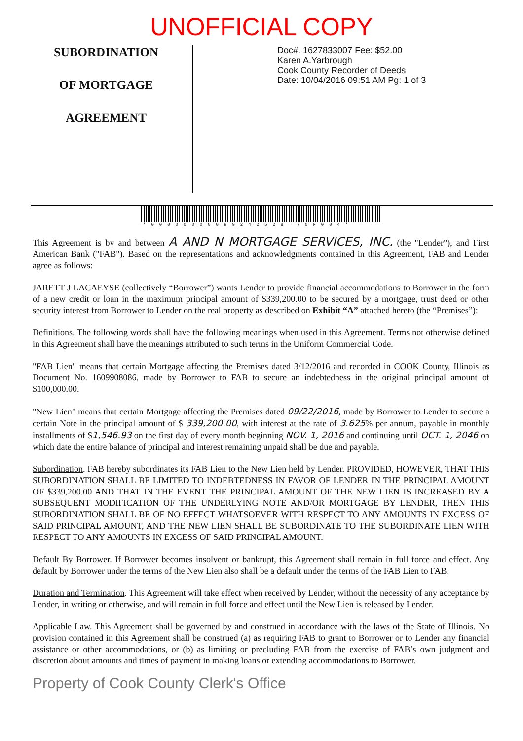UNOFFICIAL COPY
SUBORDINATION
OF MORTGAGE
AGREEMENT
Doc#. 1627833007 Fee: $52.00
Karen A.Yarbrough
Cook County Recorder of Deeds
Date: 10/04/2016 09:51 AM Pg: 1 of 3
*00000000099242528 70F004*
This Agreement is by and between A AND N MORTGAGE SERVICES, INC. (the "Lender"), and First American Bank ("FAB"). Based on the representations and acknowledgments contained in this Agreement, FAB and Lender agree as follows:
JARETT J LACAEYSE (collectively “Borrower”) wants Lender to provide financial accommodations to Borrower in the form of a new credit or loan in the maximum principal amount of $339,200.00 to be secured by a mortgage, trust deed or other security interest from Borrower to Lender on the real property as described on Exhibit “A” attached hereto (the “Premises”):
Definitions. The following words shall have the following meanings when used in this Agreement. Terms not otherwise defined in this Agreement shall have the meanings attributed to such terms in the Uniform Commercial Code.
"FAB Lien" means that certain Mortgage affecting the Premises dated 3/12/2016 and recorded in COOK County, Illinois as Document No. 1609908086, made by Borrower to FAB to secure an indebtedness in the original principal amount of $100,000.00.
"New Lien" means that certain Mortgage affecting the Premises dated 09/22/2016, made by Borrower to Lender to secure a certain Note in the principal amount of $ 339,200.00, with interest at the rate of 3.625% per annum, payable in monthly installments of $1,546.93 on the first day of every month beginning NOV. 1, 2016 and continuing until OCT. 1, 2046 on which date the entire balance of principal and interest remaining unpaid shall be due and payable.
Subordination. FAB hereby subordinates its FAB Lien to the New Lien held by Lender. PROVIDED, HOWEVER, THAT THIS SUBORDINATION SHALL BE LIMITED TO INDEBTEDNESS IN FAVOR OF LENDER IN THE PRINCIPAL AMOUNT OF $339,200.00 AND THAT IN THE EVENT THE PRINCIPAL AMOUNT OF THE NEW LIEN IS INCREASED BY A SUBSEQUENT MODIFICATION OF THE UNDERLYING NOTE AND/OR MORTGAGE BY LENDER, THEN THIS SUBORDINATION SHALL BE OF NO EFFECT WHATSOEVER WITH RESPECT TO ANY AMOUNTS IN EXCESS OF SAID PRINCIPAL AMOUNT, AND THE NEW LIEN SHALL BE SUBORDINATE TO THE SUBORDINATE LIEN WITH RESPECT TO ANY AMOUNTS IN EXCESS OF SAID PRINCIPAL AMOUNT.
Default By Borrower. If Borrower becomes insolvent or bankrupt, this Agreement shall remain in full force and effect. Any default by Borrower under the terms of the New Lien also shall be a default under the terms of the FAB Lien to FAB.
Duration and Termination. This Agreement will take effect when received by Lender, without the necessity of any acceptance by Lender, in writing or otherwise, and will remain in full force and effect until the New Lien is released by Lender.
Applicable Law. This Agreement shall be governed by and construed in accordance with the laws of the State of Illinois. No provision contained in this Agreement shall be construed (a) as requiring FAB to grant to Borrower or to Lender any financial assistance or other accommodations, or (b) as limiting or precluding FAB from the exercise of FAB’s own judgment and discretion about amounts and times of payment in making loans or extending accommodations to Borrower.
Property of Cook County Clerk's Office